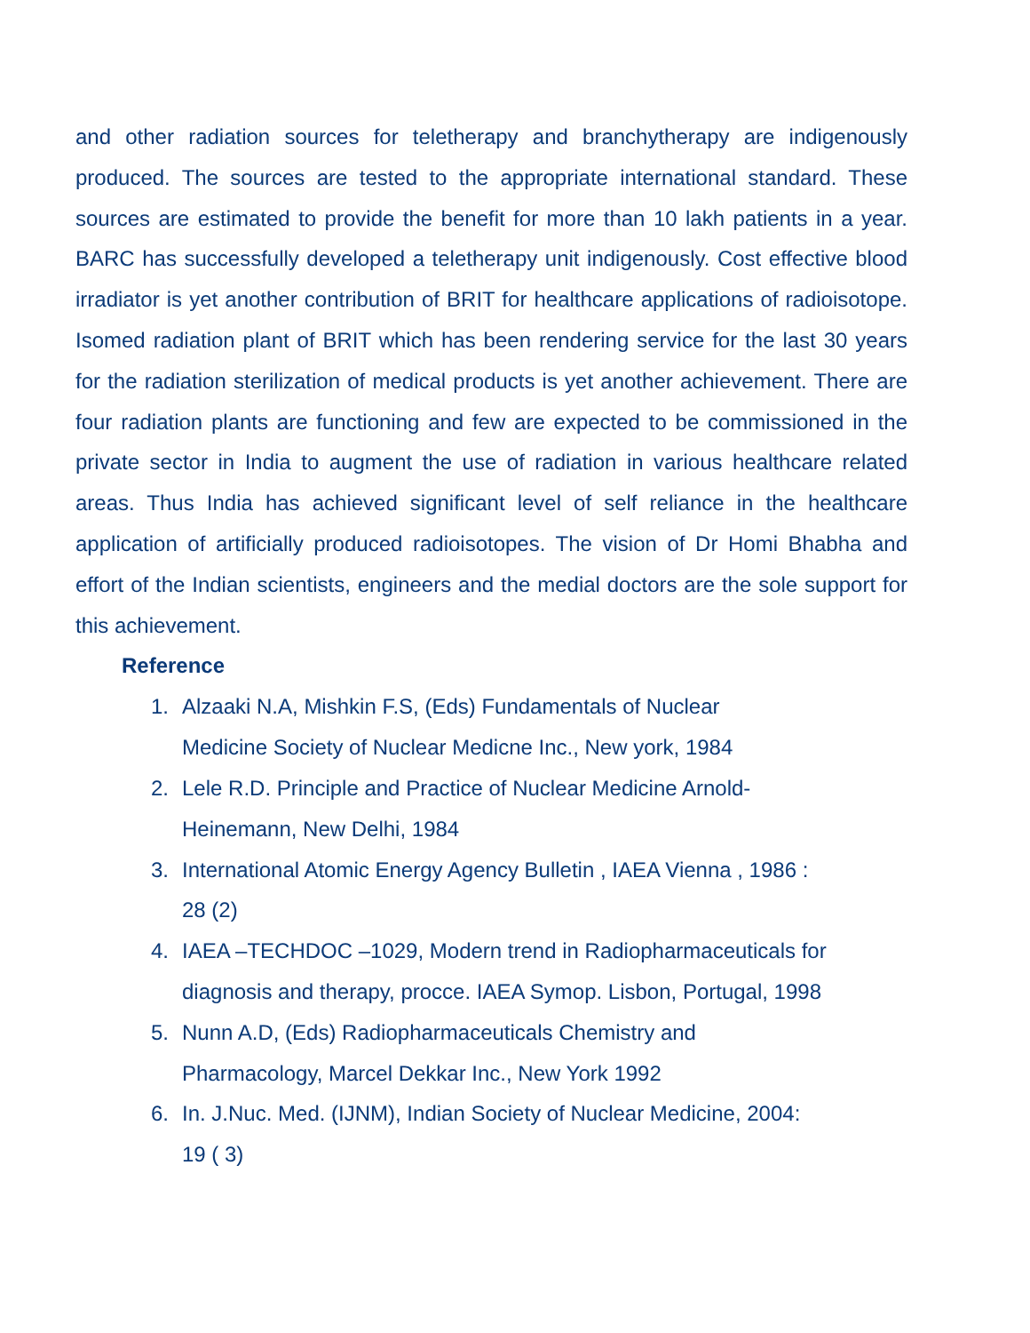and other radiation sources for teletherapy and branchytherapy are indigenously produced. The sources are tested to the appropriate international standard. These sources are estimated to provide the benefit for more than 10 lakh patients in a year. BARC has successfully developed a teletherapy unit indigenously. Cost effective blood irradiator is yet another contribution of BRIT for healthcare applications of radioisotope. Isomed radiation plant of BRIT which has been rendering service for the last 30 years for the radiation sterilization of medical products is yet another achievement. There are four radiation plants are functioning and few are expected to be commissioned in the private sector in India to augment the use of radiation in various healthcare related areas. Thus India has achieved significant level of self reliance in the healthcare application of artificially produced radioisotopes. The vision of Dr Homi Bhabha and effort of the Indian scientists, engineers and the medial doctors are the sole support for this achievement.
Reference
1. Alzaaki N.A, Mishkin F.S, (Eds) Fundamentals of Nuclear
Medicine Society of Nuclear Medicne Inc., New york, 1984
2. Lele R.D. Principle and Practice of Nuclear Medicine Arnold-
Heinemann, New Delhi, 1984
3. International Atomic Energy Agency Bulletin , IAEA Vienna , 1986 :
28 (2)
4. IAEA –TECHDOC –1029, Modern trend in Radiopharmaceuticals for
diagnosis and therapy, procce. IAEA Symop. Lisbon, Portugal, 1998
5. Nunn A.D, (Eds) Radiopharmaceuticals Chemistry and
Pharmacology, Marcel Dekkar Inc., New York 1992
6. In. J.Nuc. Med. (IJNM), Indian Society of Nuclear Medicine, 2004:
19 ( 3)